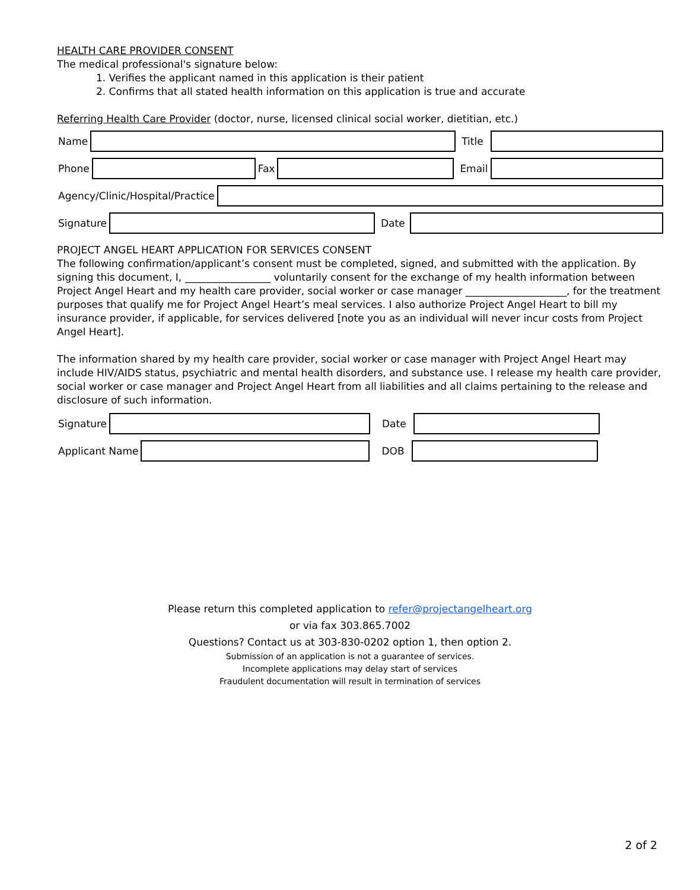HEALTH CARE PROVIDER CONSENT
The medical professional's signature below:
1. Verifies the applicant named in this application is their patient
2. Confirms that all stated health information on this application is true and accurate
Referring Health Care Provider (doctor, nurse, licensed clinical social worker, dietitian, etc.)
Name Title
Phone Fax Email
Agency/Clinic/Hospital/Practice
Signature Date
PROJECT ANGEL HEART APPLICATION FOR SERVICES CONSENT
The following confirmation/applicant’s consent must be completed, signed, and submitted with the application. By signing this document, I, _________________ voluntarily consent for the exchange of my health information between Project Angel Heart and my health care provider, social worker or case manager ____________________, for the treatment purposes that qualify me for Project Angel Heart’s meal services. I also authorize Project Angel Heart to bill my insurance provider, if applicable, for services delivered [note you as an individual will never incur costs from Project Angel Heart].
The information shared by my health care provider, social worker or case manager with Project Angel Heart may include HIV/AIDS status, psychiatric and mental health disorders, and substance use. I release my health care provider, social worker or case manager and Project Angel Heart from all liabilities and all claims pertaining to the release and disclosure of such information.
Signature Date
Applicant Name DOB
Please return this completed application to refer@projectangelheart.org
or via fax 303.865.7002
Questions? Contact us at 303-830-0202 option 1, then option 2.
Submission of an application is not a guarantee of services.
Incomplete applications may delay start of services
Fraudulent documentation will result in termination of services
2 of 2